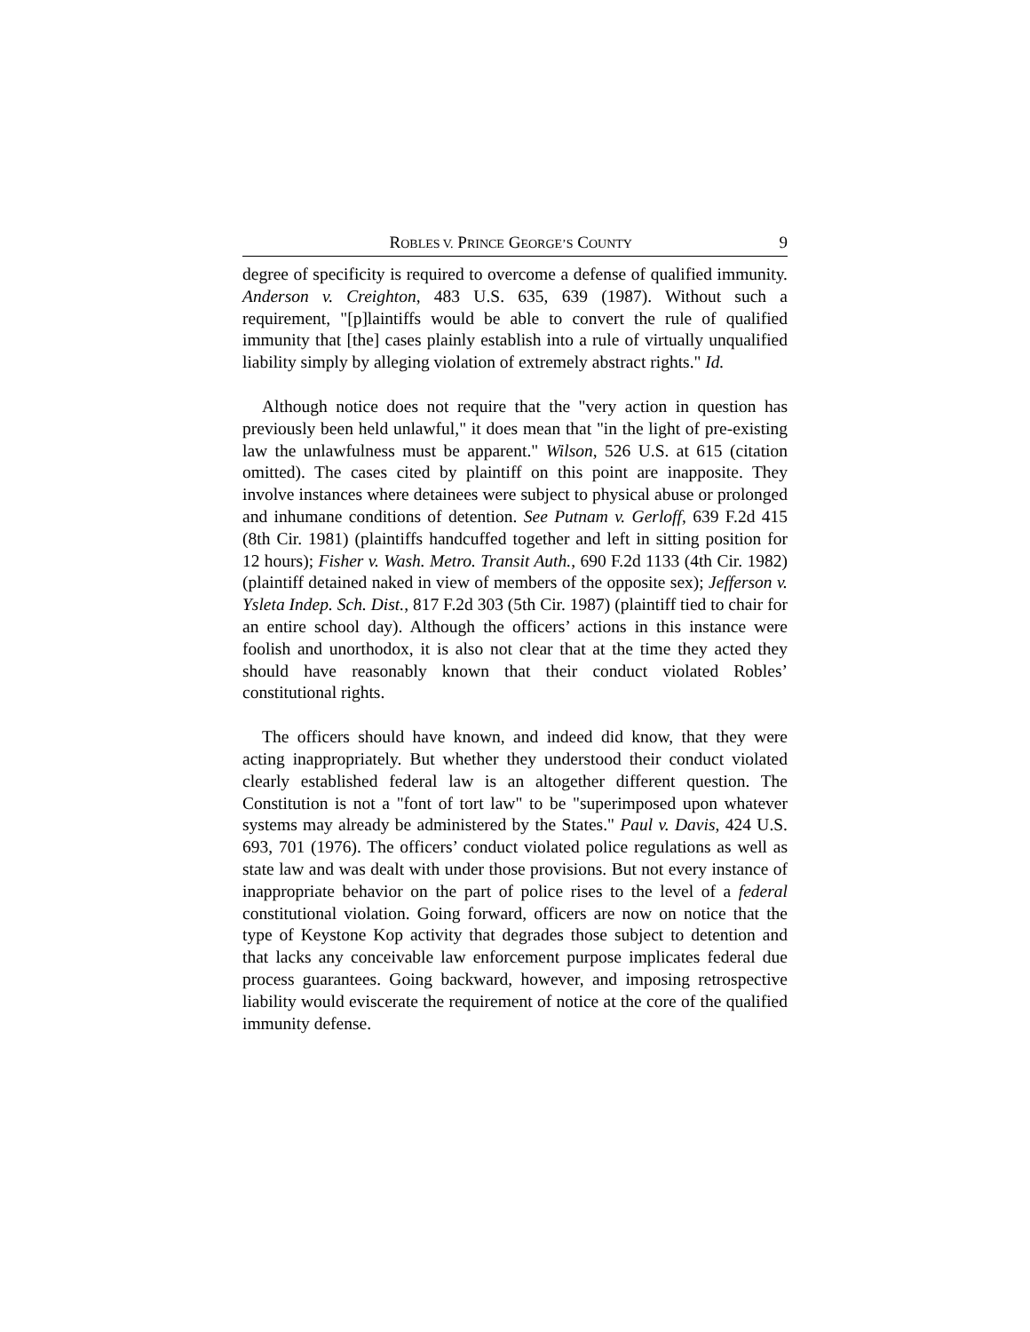ROBLES V. PRINCE GEORGE’S COUNTY 9
degree of specificity is required to overcome a defense of qualified immunity. Anderson v. Creighton, 483 U.S. 635, 639 (1987). Without such a requirement, "[p]laintiffs would be able to convert the rule of qualified immunity that [the] cases plainly establish into a rule of virtually unqualified liability simply by alleging violation of extremely abstract rights." Id.
Although notice does not require that the "very action in question has previously been held unlawful," it does mean that "in the light of pre-existing law the unlawfulness must be apparent." Wilson, 526 U.S. at 615 (citation omitted). The cases cited by plaintiff on this point are inapposite. They involve instances where detainees were subject to physical abuse or prolonged and inhumane conditions of detention. See Putnam v. Gerloff, 639 F.2d 415 (8th Cir. 1981) (plaintiffs handcuffed together and left in sitting position for 12 hours); Fisher v. Wash. Metro. Transit Auth., 690 F.2d 1133 (4th Cir. 1982) (plaintiff detained naked in view of members of the opposite sex); Jefferson v. Ysleta Indep. Sch. Dist., 817 F.2d 303 (5th Cir. 1987) (plaintiff tied to chair for an entire school day). Although the officers’ actions in this instance were foolish and unorthodox, it is also not clear that at the time they acted they should have reasonably known that their conduct violated Robles’ constitutional rights.
The officers should have known, and indeed did know, that they were acting inappropriately. But whether they understood their conduct violated clearly established federal law is an altogether different question. The Constitution is not a "font of tort law" to be "superimposed upon whatever systems may already be administered by the States." Paul v. Davis, 424 U.S. 693, 701 (1976). The officers’ conduct violated police regulations as well as state law and was dealt with under those provisions. But not every instance of inappropriate behavior on the part of police rises to the level of a federal constitutional violation. Going forward, officers are now on notice that the type of Keystone Kop activity that degrades those subject to detention and that lacks any conceivable law enforcement purpose implicates federal due process guarantees. Going backward, however, and imposing retrospective liability would eviscerate the requirement of notice at the core of the qualified immunity defense.